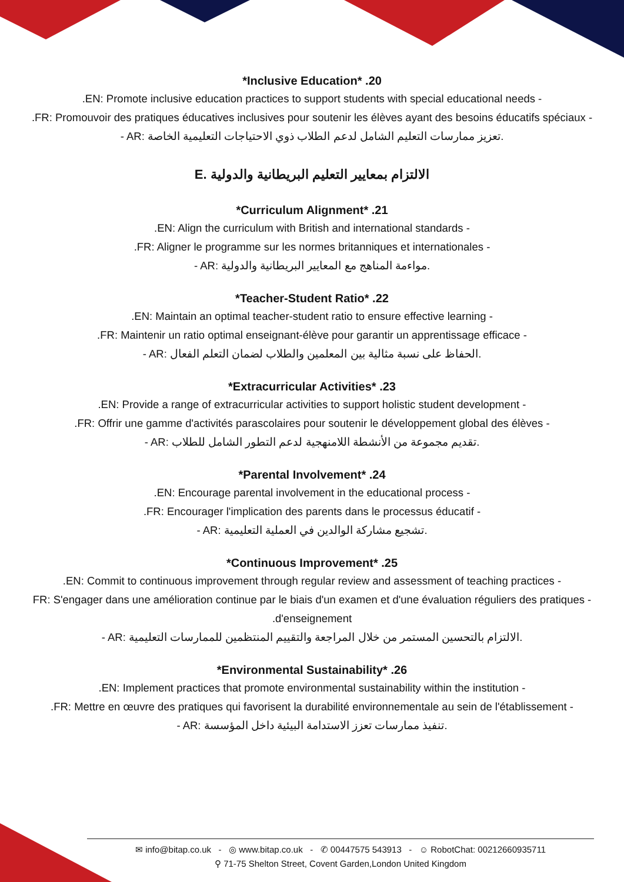*Inclusive Education* .20
.EN: Promote inclusive education practices to support students with special educational needs -
.FR: Promouvoir des pratiques éducatives inclusives pour soutenir les élèves ayant des besoins éducatifs spéciaux -
- AR: تعزيز ممارسات التعليم الشامل لدعم الطلاب ذوي الاحتياجات التعليمية الخاصة.
E. الالتزام بمعايير التعليم البريطانية والدولية
*Curriculum Alignment* .21
.EN: Align the curriculum with British and international standards -
.FR: Aligner le programme sur les normes britanniques et internationales -
- AR: مواءمة المناهج مع المعايير البريطانية والدولية.
*Teacher-Student Ratio* .22
.EN: Maintain an optimal teacher-student ratio to ensure effective learning -
.FR: Maintenir un ratio optimal enseignant-élève pour garantir un apprentissage efficace -
- AR: الحفاظ على نسبة مثالية بين المعلمين والطلاب لضمان التعلم الفعال.
*Extracurricular Activities* .23
.EN: Provide a range of extracurricular activities to support holistic student development -
.FR: Offrir une gamme d'activités parascolaires pour soutenir le développement global des élèves -
- AR: تقديم مجموعة من الأنشطة اللامنهجية لدعم التطور الشامل للطلاب.
*Parental Involvement* .24
.EN: Encourage parental involvement in the educational process -
.FR: Encourager l'implication des parents dans le processus éducatif -
- AR: تشجيع مشاركة الوالدين في العملية التعليمية.
*Continuous Improvement* .25
.EN: Commit to continuous improvement through regular review and assessment of teaching practices -
FR: S'engager dans une amélioration continue par le biais d'un examen et d'une évaluation réguliers des pratiques -
.d'enseignement
- AR: الالتزام بالتحسين المستمر من خلال المراجعة والتقييم المنتظمين للممارسات التعليمية.
*Environmental Sustainability* .26
.EN: Implement practices that promote environmental sustainability within the institution -
.FR: Mettre en œuvre des pratiques qui favorisent la durabilité environnementale au sein de l'établissement -
- AR: تنفيذ ممارسات تعزز الاستدامة البيئية داخل المؤسسة.
✉ info@bitap.co.uk - ◎ www.bitap.co.uk - ✆ 00447575 543913 - ☺ RobotChat: 00212660935711
⚲ 71-75 Shelton Street, Covent Garden,London United Kingdom